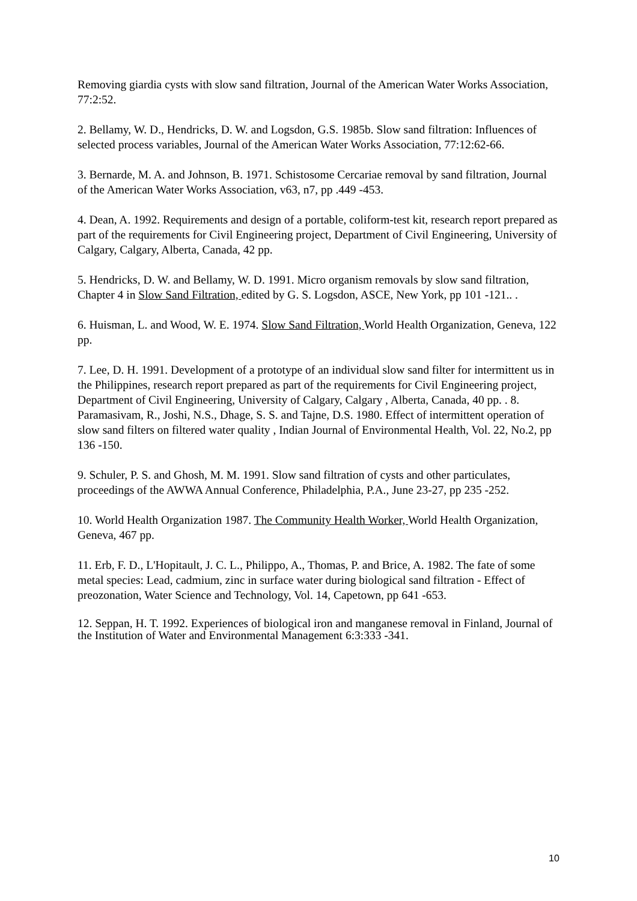Removing giardia cysts with slow sand filtration, Journal of the American Water Works Association, 77:2:52.
2. Bellamy, W. D., Hendricks, D. W. and Logsdon, G.S. 1985b. Slow sand filtration: Influences of selected process variables, Journal of the American Water Works Association, 77:12:62-66.
3. Bernarde, M. A. and Johnson, B. 1971. Schistosome Cercariae removal by sand filtration, Journal of the American Water Works Association, v63, n7, pp .449 -453.
4. Dean, A. 1992. Requirements and design of a portable, coliform-test kit, research report prepared as part of the requirements for Civil Engineering project, Department of Civil Engineering, University of Calgary, Calgary, Alberta, Canada, 42 pp.
5. Hendricks, D. W. and Bellamy, W. D. 1991. Micro organism removals by slow sand filtration, Chapter 4 in Slow Sand Filtration, edited by G. S. Logsdon, ASCE, New York, pp 101 -121.. .
6. Huisman, L. and Wood, W. E. 1974. Slow Sand Filtration, World Health Organization, Geneva, 122 pp.
7. Lee, D. H. 1991. Development of a prototype of an individual slow sand filter for intermittent us in the Philippines, research report prepared as part of the requirements for Civil Engineering project, Department of Civil Engineering, University of Calgary, Calgary , Alberta, Canada, 40 pp. . 8. Paramasivam, R., Joshi, N.S., Dhage, S. S. and Tajne, D.S. 1980. Effect of intermittent operation of slow sand filters on filtered water quality , Indian Journal of Environmental Health, Vol. 22, No.2, pp 136 -150.
9. Schuler, P. S. and Ghosh, M. M. 1991. Slow sand filtration of cysts and other particulates, proceedings of the AWWA Annual Conference, Philadelphia, P.A., June 23-27, pp 235 -252.
10. World Health Organization 1987. The Community Health Worker, World Health Organization, Geneva, 467 pp.
11. Erb, F. D., L'Hopitault, J. C. L., Philippo, A., Thomas, P. and Brice, A. 1982. The fate of some metal species: Lead, cadmium, zinc in surface water during biological sand filtration - Effect of preozonation, Water Science and Technology, Vol. 14, Capetown, pp 641 -653.
12. Seppan, H. T. 1992. Experiences of biological iron and manganese removal in Finland, Journal of the Institution of Water and Environmental Management 6:3:333 -341.
10